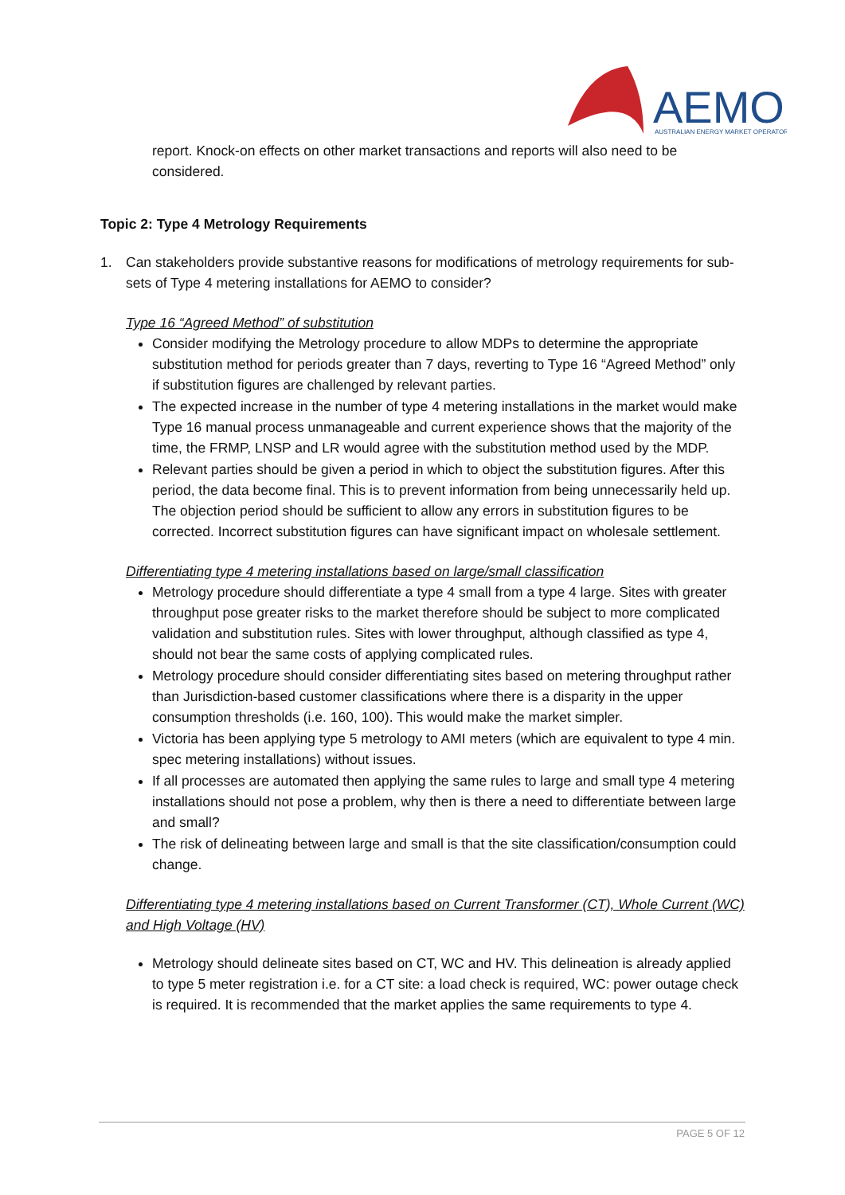AEMO
AUSTRALIAN ENERGY MARKET OPERATOR
report. Knock-on effects on other market transactions and reports will also need to be considered.
Topic 2: Type 4 Metrology Requirements
1. Can stakeholders provide substantive reasons for modifications of metrology requirements for sub-sets of Type 4 metering installations for AEMO to consider?
Type 16 “Agreed Method” of substitution
Consider modifying the Metrology procedure to allow MDPs to determine the appropriate substitution method for periods greater than 7 days, reverting to Type 16 “Agreed Method” only if substitution figures are challenged by relevant parties.
The expected increase in the number of type 4 metering installations in the market would make Type 16 manual process unmanageable and current experience shows that the majority of the time, the FRMP, LNSP and LR would agree with the substitution method used by the MDP.
Relevant parties should be given a period in which to object the substitution figures. After this period, the data become final. This is to prevent information from being unnecessarily held up. The objection period should be sufficient to allow any errors in substitution figures to be corrected. Incorrect substitution figures can have significant impact on wholesale settlement.
Differentiating type 4 metering installations based on large/small classification
Metrology procedure should differentiate a type 4 small from a type 4 large. Sites with greater throughput pose greater risks to the market therefore should be subject to more complicated validation and substitution rules. Sites with lower throughput, although classified as type 4, should not bear the same costs of applying complicated rules.
Metrology procedure should consider differentiating sites based on metering throughput rather than Jurisdiction-based customer classifications where there is a disparity in the upper consumption thresholds (i.e. 160, 100). This would make the market simpler.
Victoria has been applying type 5 metrology to AMI meters (which are equivalent to type 4 min. spec metering installations) without issues.
If all processes are automated then applying the same rules to large and small type 4 metering installations should not pose a problem, why then is there a need to differentiate between large and small?
The risk of delineating between large and small is that the site classification/consumption could change.
Differentiating type 4 metering installations based on Current Transformer (CT), Whole Current (WC) and High Voltage (HV)
Metrology should delineate sites based on CT, WC and HV. This delineation is already applied to type 5 meter registration i.e. for a CT site: a load check is required, WC: power outage check is required. It is recommended that the market applies the same requirements to type 4.
PAGE 5 OF 12